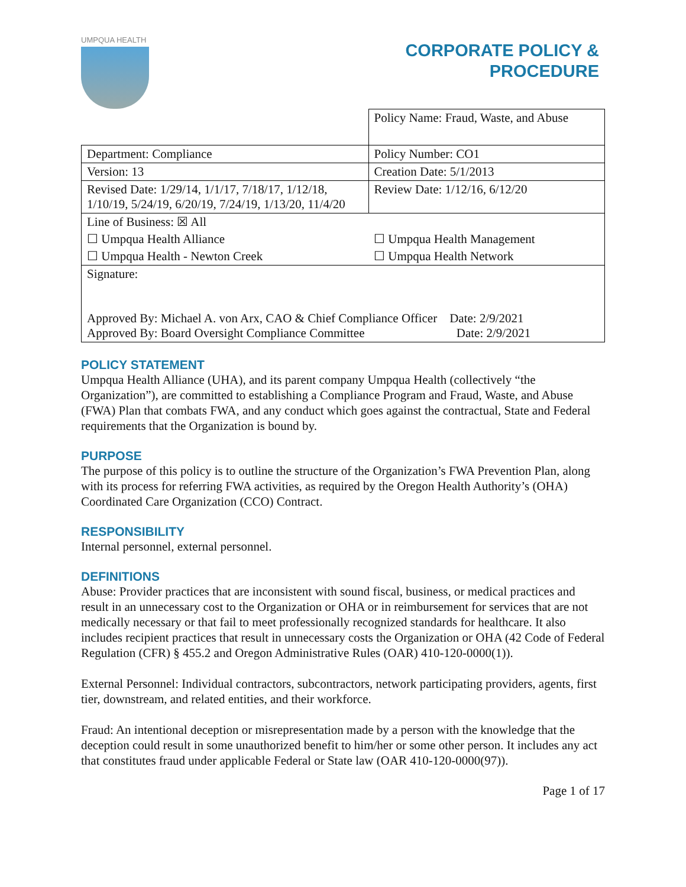UMPQUA HEALTH
CORPORATE POLICY &
PROCEDURE
| | Policy Name: Fraud, Waste, and Abuse |
| Department: Compliance | Policy Number: CO1 |
| Version: 13 | Creation Date: 5/1/2013 |
| Revised Date: 1/29/14, 1/1/17, 7/18/17, 1/12/18, 1/10/19, 5/24/19, 6/20/19, 7/24/19, 1/13/20, 11/4/20 | Review Date: 1/12/16, 6/12/20 |
| Line of Business: ☒ All | |
| ☐ Umpqua Health Alliance | ☐ Umpqua Health Management |
| ☐ Umpqua Health - Newton Creek | ☐ Umpqua Health Network |
| Signature: Approved By: Michael A. von Arx, CAO & Chief Compliance Officer Date: 2/9/2021 Approved By: Board Oversight Compliance Committee Date: 2/9/2021 | |
POLICY STATEMENT
Umpqua Health Alliance (UHA), and its parent company Umpqua Health (collectively “the Organization”), are committed to establishing a Compliance Program and Fraud, Waste, and Abuse (FWA) Plan that combats FWA, and any conduct which goes against the contractual, State and Federal requirements that the Organization is bound by.
PURPOSE
The purpose of this policy is to outline the structure of the Organization’s FWA Prevention Plan, along with its process for referring FWA activities, as required by the Oregon Health Authority’s (OHA) Coordinated Care Organization (CCO) Contract.
RESPONSIBILITY
Internal personnel, external personnel.
DEFINITIONS
Abuse: Provider practices that are inconsistent with sound fiscal, business, or medical practices and result in an unnecessary cost to the Organization or OHA or in reimbursement for services that are not medically necessary or that fail to meet professionally recognized standards for healthcare. It also includes recipient practices that result in unnecessary costs the Organization or OHA (42 Code of Federal Regulation (CFR) § 455.2 and Oregon Administrative Rules (OAR) 410-120-0000(1)).
External Personnel: Individual contractors, subcontractors, network participating providers, agents, first tier, downstream, and related entities, and their workforce.
Fraud: An intentional deception or misrepresentation made by a person with the knowledge that the deception could result in some unauthorized benefit to him/her or some other person. It includes any act that constitutes fraud under applicable Federal or State law (OAR 410-120-0000(97)).
Page 1 of 17